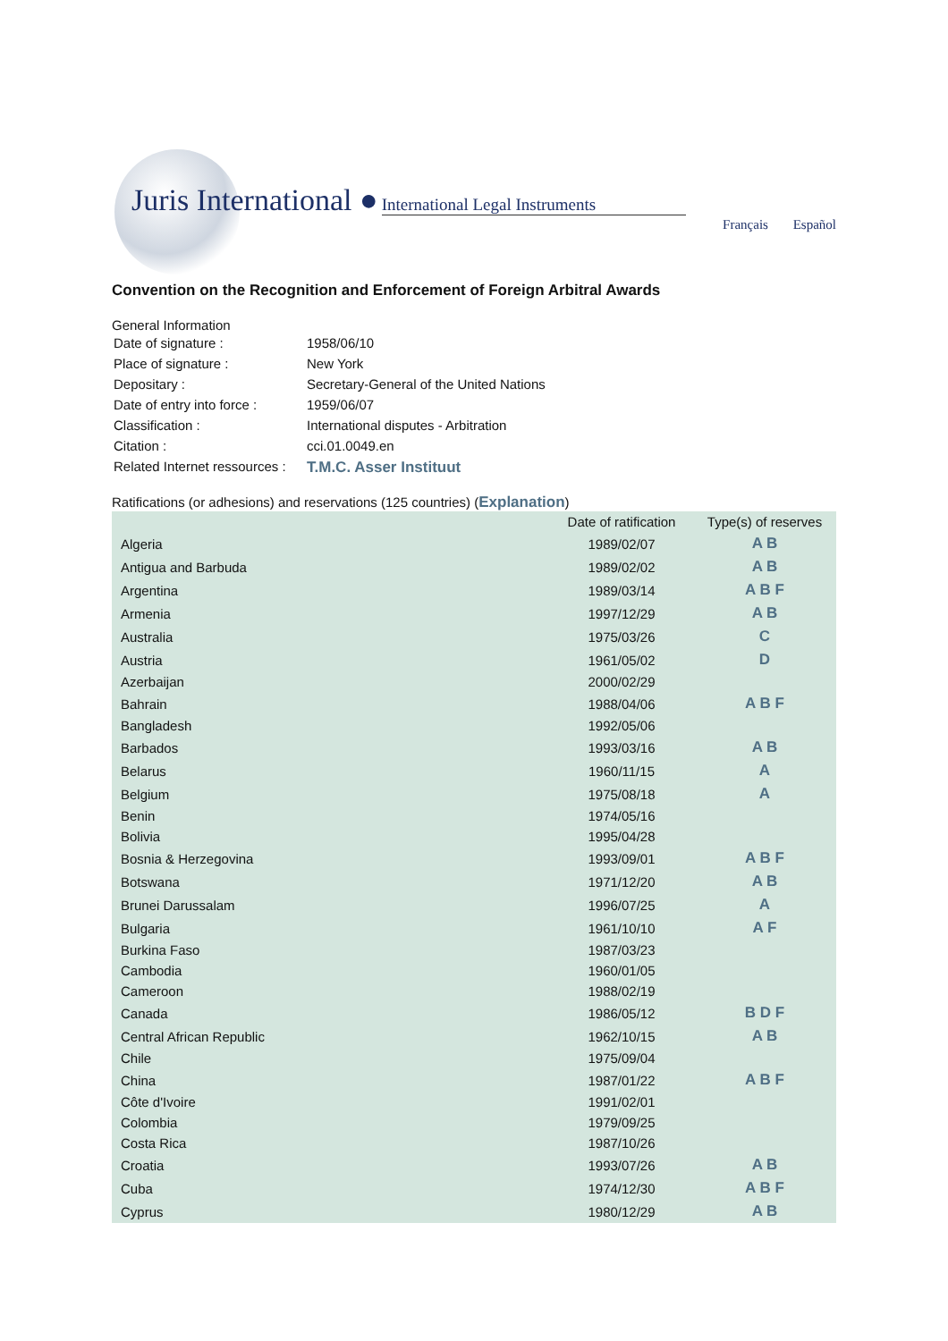Juris International ● International Legal Instruments
Français Español
Convention on the Recognition and Enforcement of Foreign Arbitral Awards
General Information
| Date of signature : | 1958/06/10 |
| Place of signature : | New York |
| Depositary : | Secretary-General of the United Nations |
| Date of entry into force : | 1959/06/07 |
| Classification : | International disputes - Arbitration |
| Citation : | cci.01.0049.en |
| Related Internet ressources : | T.M.C. Asser Instituut |
Ratifications (or adhesions) and reservations (125 countries) (Explanation)
| | Date of ratification | Type(s) of reserves |
| --- | --- | --- |
| Algeria | 1989/02/07 | A B |
| Antigua and Barbuda | 1989/02/02 | A B |
| Argentina | 1989/03/14 | A B F |
| Armenia | 1997/12/29 | A B |
| Australia | 1975/03/26 | C |
| Austria | 1961/05/02 | D |
| Azerbaijan | 2000/02/29 | |
| Bahrain | 1988/04/06 | A B F |
| Bangladesh | 1992/05/06 | |
| Barbados | 1993/03/16 | A B |
| Belarus | 1960/11/15 | A |
| Belgium | 1975/08/18 | A |
| Benin | 1974/05/16 | |
| Bolivia | 1995/04/28 | |
| Bosnia & Herzegovina | 1993/09/01 | A B F |
| Botswana | 1971/12/20 | A B |
| Brunei Darussalam | 1996/07/25 | A |
| Bulgaria | 1961/10/10 | A F |
| Burkina Faso | 1987/03/23 | |
| Cambodia | 1960/01/05 | |
| Cameroon | 1988/02/19 | |
| Canada | 1986/05/12 | B D F |
| Central African Republic | 1962/10/15 | A B |
| Chile | 1975/09/04 | |
| China | 1987/01/22 | A B F |
| Côte d'Ivoire | 1991/02/01 | |
| Colombia | 1979/09/25 | |
| Costa Rica | 1987/10/26 | |
| Croatia | 1993/07/26 | A B |
| Cuba | 1974/12/30 | A B F |
| Cyprus | 1980/12/29 | A B |